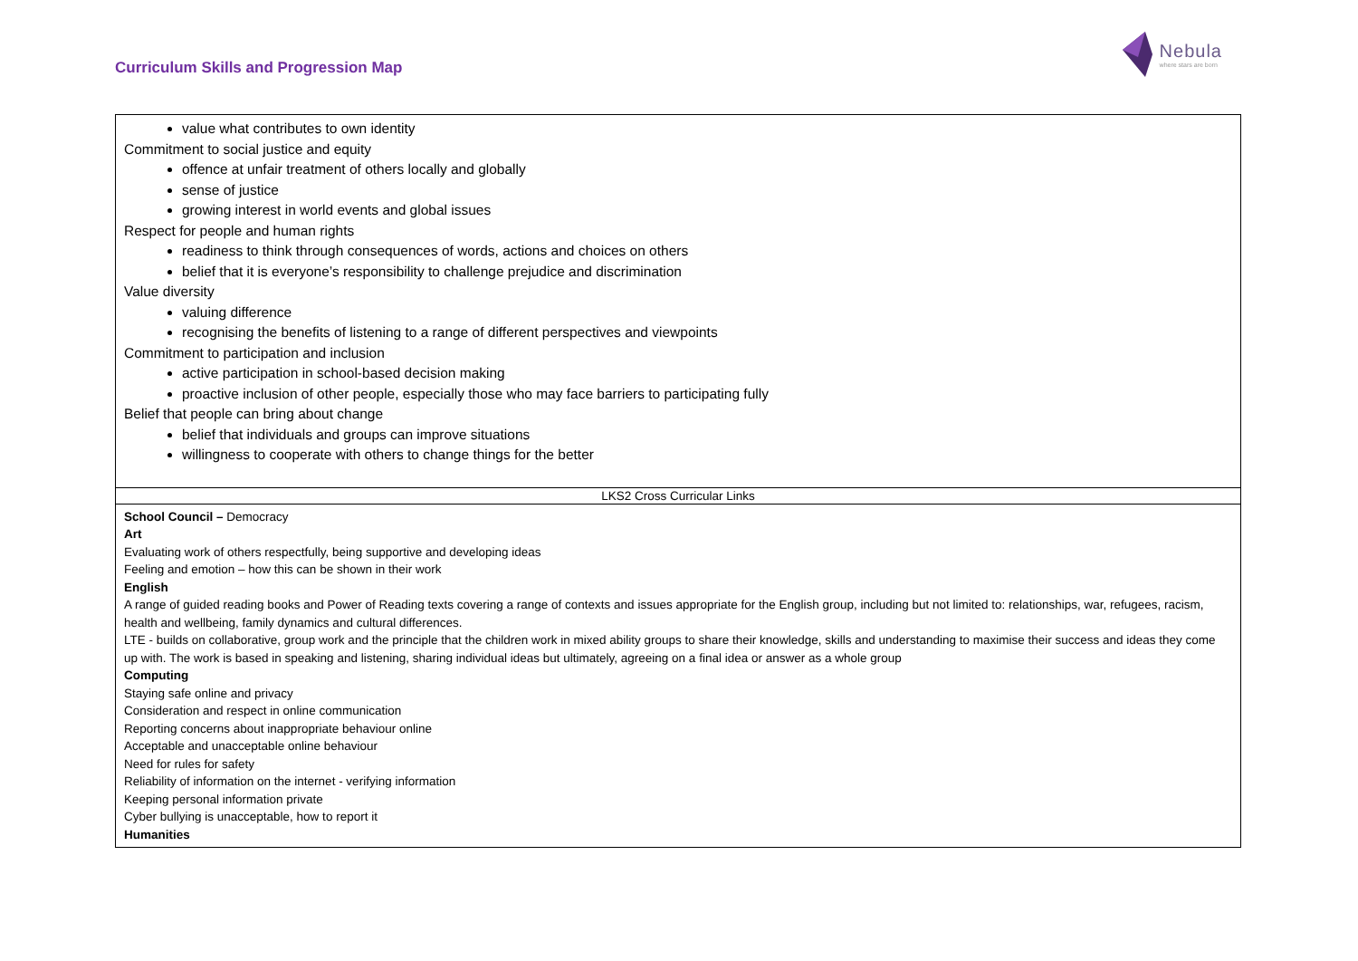Curriculum Skills and Progression Map
Nebula
where stars are born
| value what contributes to own identity Commitment to social justice and equity offence at unfair treatment of others locally and globally sense of justice growing interest in world events and global issues Respect for people and human rights readiness to think through consequences of words, actions and choices on others belief that it is everyone’s responsibility to challenge prejudice and discrimination Value diversity valuing difference recognising the benefits of listening to a range of different perspectives and viewpoints Commitment to participation and inclusion active participation in school-based decision making proactive inclusion of other people, especially those who may face barriers to participating fully Belief that people can bring about change belief that individuals and groups can improve situations willingness to cooperate with others to change things for the better |
| LKS2 Cross Curricular Links |
| School Council – Democracy Art Evaluating work of others respectfully, being supportive and developing ideas Feeling and emotion – how this can be shown in their work English A range of guided reading books and Power of Reading texts covering a range of contexts and issues appropriate for the English group, including but not limited to: relationships, war, refugees, racism, health and wellbeing, family dynamics and cultural differences. LTE - builds on collaborative, group work and the principle that the children work in mixed ability groups to share their knowledge, skills and understanding to maximise their success and ideas they come up with. The work is based in speaking and listening, sharing individual ideas but ultimately, agreeing on a final idea or answer as a whole group Computing Staying safe online and privacy Consideration and respect in online communication Reporting concerns about inappropriate behaviour online Acceptable and unacceptable online behaviour Need for rules for safety Reliability of information on the internet - verifying information Keeping personal information private Cyber bullying is unacceptable, how to report it Humanities |